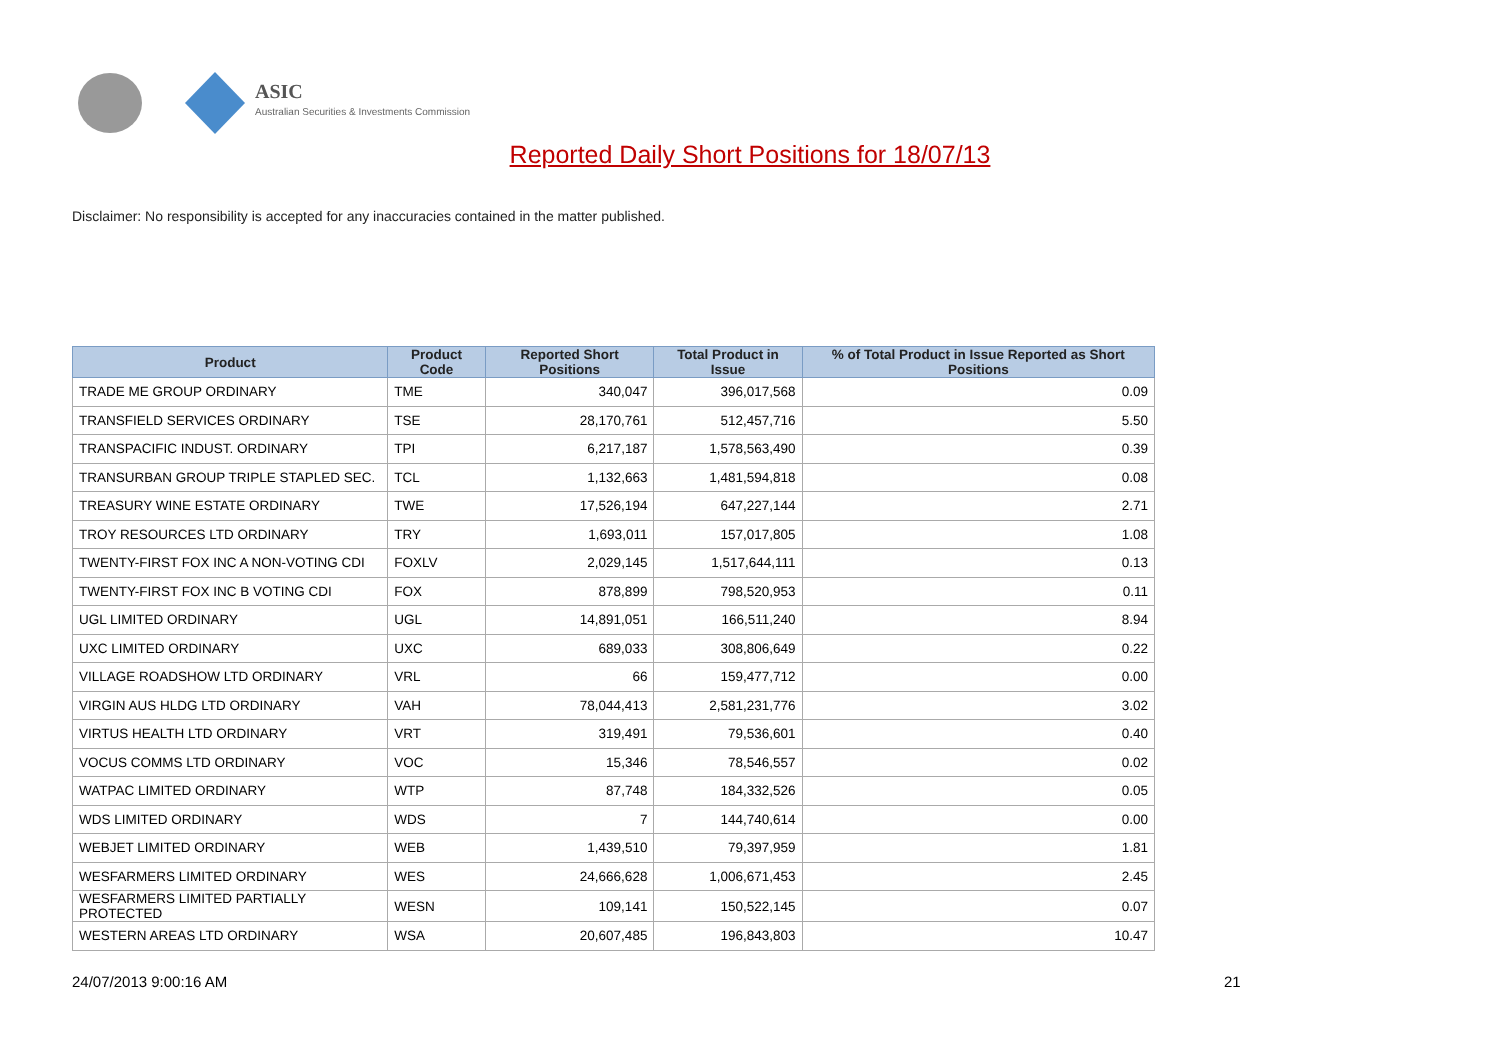ASIC
Australian Securities & Investments Commission
Reported Daily Short Positions for 18/07/13
Disclaimer: No responsibility is accepted for any inaccuracies contained in the matter published.
| Product | Product Code | Reported Short Positions | Total Product in Issue | % of Total Product in Issue Reported as Short Positions |
| --- | --- | --- | --- | --- |
| TRADE ME GROUP ORDINARY | TME | 340,047 | 396,017,568 | 0.09 |
| TRANSFIELD SERVICES ORDINARY | TSE | 28,170,761 | 512,457,716 | 5.50 |
| TRANSPACIFIC INDUST. ORDINARY | TPI | 6,217,187 | 1,578,563,490 | 0.39 |
| TRANSURBAN GROUP TRIPLE STAPLED SEC. | TCL | 1,132,663 | 1,481,594,818 | 0.08 |
| TREASURY WINE ESTATE ORDINARY | TWE | 17,526,194 | 647,227,144 | 2.71 |
| TROY RESOURCES LTD ORDINARY | TRY | 1,693,011 | 157,017,805 | 1.08 |
| TWENTY-FIRST FOX INC A NON-VOTING CDI | FOXLV | 2,029,145 | 1,517,644,111 | 0.13 |
| TWENTY-FIRST FOX INC B VOTING CDI | FOX | 878,899 | 798,520,953 | 0.11 |
| UGL LIMITED ORDINARY | UGL | 14,891,051 | 166,511,240 | 8.94 |
| UXC LIMITED ORDINARY | UXC | 689,033 | 308,806,649 | 0.22 |
| VILLAGE ROADSHOW LTD ORDINARY | VRL | 66 | 159,477,712 | 0.00 |
| VIRGIN AUS HLDG LTD ORDINARY | VAH | 78,044,413 | 2,581,231,776 | 3.02 |
| VIRTUS HEALTH LTD ORDINARY | VRT | 319,491 | 79,536,601 | 0.40 |
| VOCUS COMMS LTD ORDINARY | VOC | 15,346 | 78,546,557 | 0.02 |
| WATPAC LIMITED ORDINARY | WTP | 87,748 | 184,332,526 | 0.05 |
| WDS LIMITED ORDINARY | WDS | 7 | 144,740,614 | 0.00 |
| WEBJET LIMITED ORDINARY | WEB | 1,439,510 | 79,397,959 | 1.81 |
| WESFARMERS LIMITED ORDINARY | WES | 24,666,628 | 1,006,671,453 | 2.45 |
| WESFARMERS LIMITED PARTIALLY PROTECTED | WESN | 109,141 | 150,522,145 | 0.07 |
| WESTERN AREAS LTD ORDINARY | WSA | 20,607,485 | 196,843,803 | 10.47 |
24/07/2013 9:00:16 AM 21